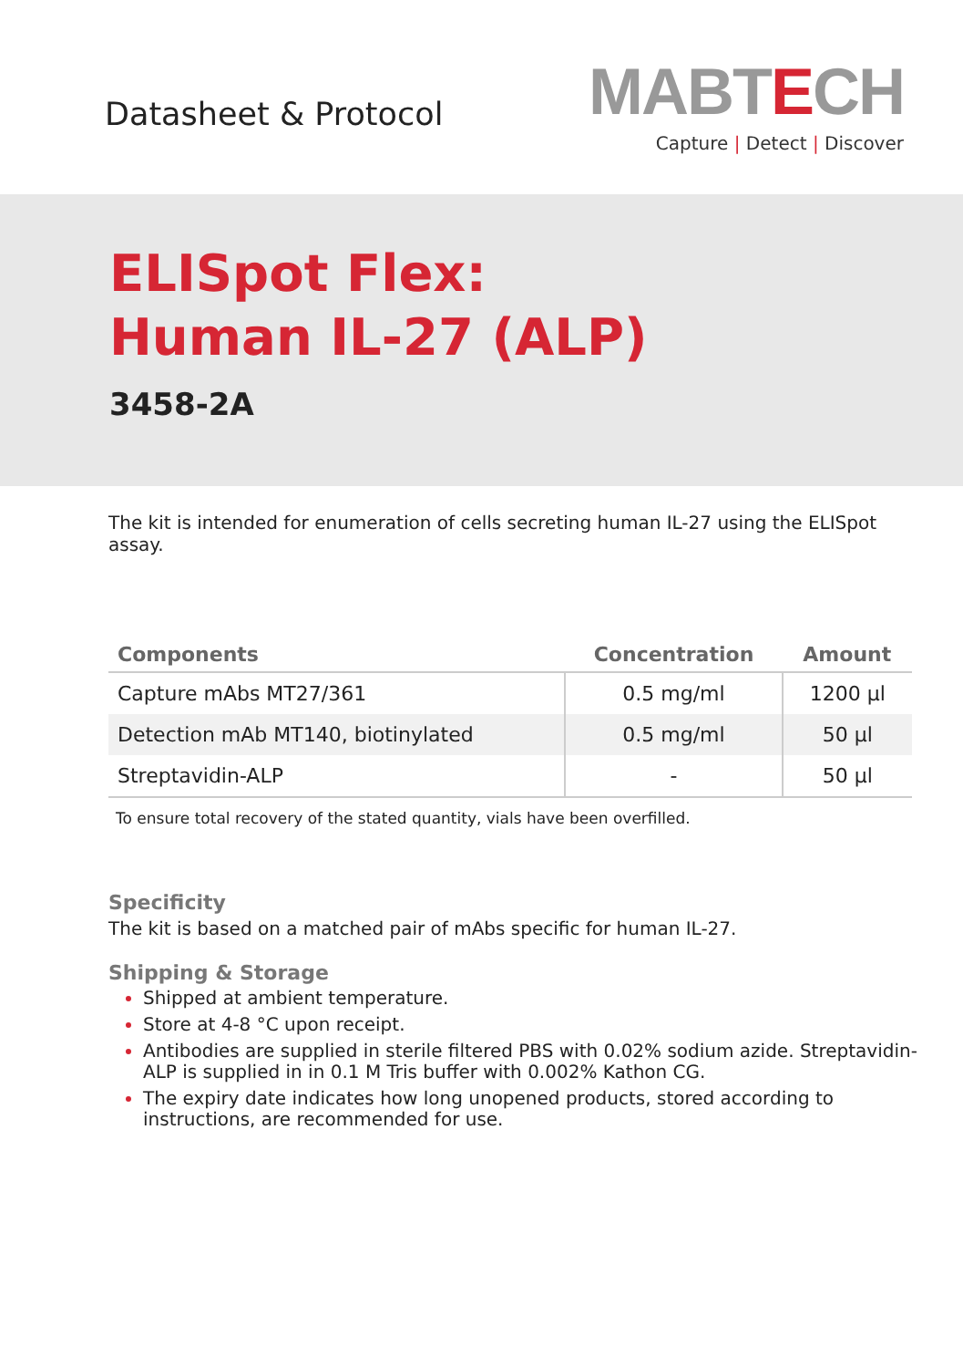Datasheet & Protocol
MABTECH
Capture | Detect | Discover
ELISpot Flex:
Human IL-27 (ALP)
3458-2A
The kit is intended for enumeration of cells secreting human IL-27 using the ELISpot assay.
| Components | Concentration | Amount |
| --- | --- | --- |
| Capture mAbs MT27/361 | 0.5 mg/ml | 1200 µl |
| Detection mAb MT140, biotinylated | 0.5 mg/ml | 50 µl |
| Streptavidin-ALP | - | 50 µl |
To ensure total recovery of the stated quantity, vials have been overfilled.
Specificity
The kit is based on a matched pair of mAbs specific for human IL-27.
Shipping & Storage
Shipped at ambient temperature.
Store at 4-8 °C upon receipt.
Antibodies are supplied in sterile filtered PBS with 0.02% sodium azide. Streptavidin-ALP is supplied in in 0.1 M Tris buffer with 0.002% Kathon CG.
The expiry date indicates how long unopened products, stored according to instructions, are recommended for use.